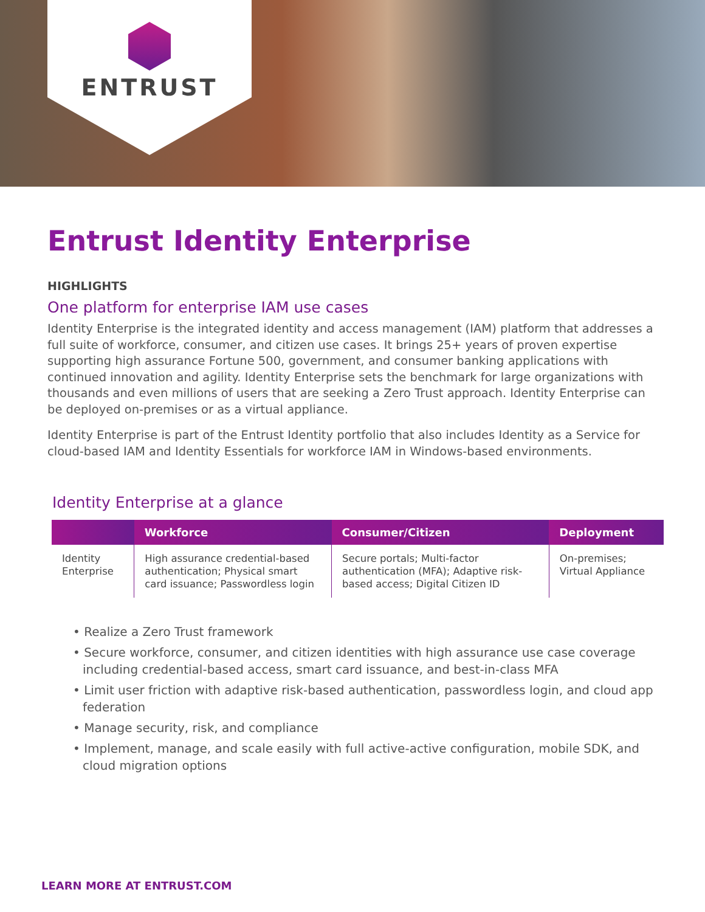ENTRUST
Entrust Identity Enterprise
HIGHLIGHTS
One platform for enterprise IAM use cases
Identity Enterprise is the integrated identity and access management (IAM) platform that addresses a full suite of workforce, consumer, and citizen use cases. It brings 25+ years of proven expertise supporting high assurance Fortune 500, government, and consumer banking applications with continued innovation and agility. Identity Enterprise sets the benchmark for large organizations with thousands and even millions of users that are seeking a Zero Trust approach. Identity Enterprise can be deployed on-premises or as a virtual appliance.
Identity Enterprise is part of the Entrust Identity portfolio that also includes Identity as a Service for cloud-based IAM and Identity Essentials for workforce IAM in Windows-based environments.
Identity Enterprise at a glance
| | Workforce | Consumer/Citizen | Deployment |
| --- | --- | --- | --- |
| Identity Enterprise | High assurance credential-based authentication; Physical smart card issuance; Passwordless login | Secure portals; Multi-factor authentication (MFA); Adaptive risk-based access; Digital Citizen ID | On-premises; Virtual Appliance |
• Realize a Zero Trust framework
• Secure workforce, consumer, and citizen identities with high assurance use case coverage including credential-based access, smart card issuance, and best-in-class MFA
• Limit user friction with adaptive risk-based authentication, passwordless login, and cloud app federation
• Manage security, risk, and compliance
• Implement, manage, and scale easily with full active-active configuration, mobile SDK, and cloud migration options
LEARN MORE AT ENTRUST.COM